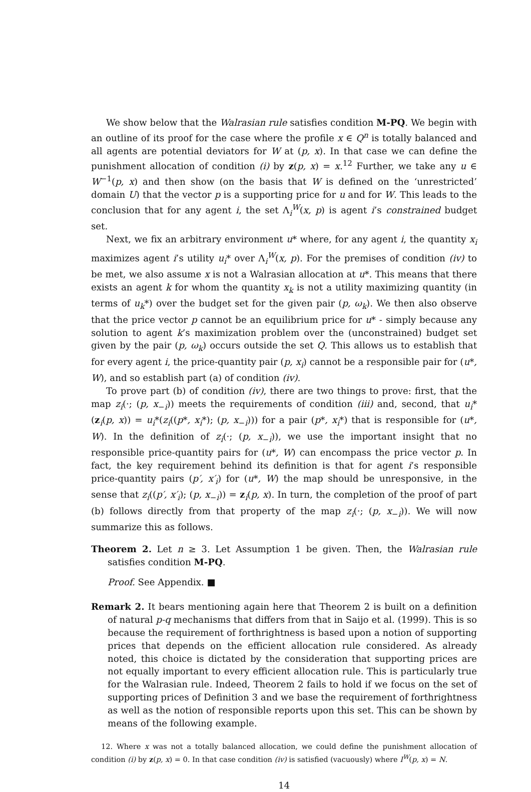We show below that the Walrasian rule satisfies condition M-PQ. We begin with an outline of its proof for the case where the profile x ∈ Q<sup>n</sup> is totally balanced and all agents are potential deviators for W at (p, x). In that case we can define the punishment allocation of condition (i) by z(p, x) = x.<sup>12</sup> Further, we take any u ∈ W<sup>−1</sup>(p, x) and then show (on the basis that W is defined on the ‘unrestricted’ domain U) that the vector p is a supporting price for u and for W. This leads to the conclusion that for any agent i, the set Λ<sub>i</sub><sup>W</sup>(x, p) is agent i’s constrained budget set.
Next, we fix an arbitrary environment u* where, for any agent i, the quantity x<sub>i</sub> maximizes agent i’s utility u<sub>i</sub>* over Λ<sub>i</sub><sup>W</sup>(x, p). For the premises of condition (iv) to be met, we also assume x is not a Walrasian allocation at u*. This means that there exists an agent k for whom the quantity x<sub>k</sub> is not a utility maximizing quantity (in terms of u<sub>k</sub>*) over the budget set for the given pair (p, ω<sub>k</sub>). We then also observe that the price vector p cannot be an equilibrium price for u* - simply because any solution to agent k’s maximization problem over the (unconstrained) budget set given by the pair (p, ω<sub>k</sub>) occurs outside the set Q. This allows us to establish that for every agent i, the price-quantity pair (p, x<sub>i</sub>) cannot be a responsible pair for (u*, W), and so establish part (a) of condition (iv).
To prove part (b) of condition (iv), there are two things to prove: first, that the map z<sub>i</sub>(·; (p, x<sub>−i</sub>)) meets the requirements of condition (iii) and, second, that u<sub>i</sub>*(z<sub>i</sub>(p, x)) = u<sub>i</sub>*(z<sub>i</sub>((p*, x<sub>i</sub>*); (p, x<sub>−i</sub>))) for a pair (p*, x<sub>i</sub>*) that is responsible for (u*, W). In the definition of z<sub>i</sub>(·; (p, x<sub>−i</sub>)), we use the important insight that no responsible price-quantity pairs for (u*, W) can encompass the price vector p. In fact, the key requirement behind its definition is that for agent i’s responsible price-quantity pairs (p′, x′<sub>i</sub>) for (u*, W) the map should be unresponsive, in the sense that z<sub>i</sub>((p′, x′<sub>i</sub>); (p, x<sub>−i</sub>)) = z<sub>i</sub>(p, x). In turn, the completion of the proof of part (b) follows directly from that property of the map z<sub>i</sub>(·; (p, x<sub>−i</sub>)). We will now summarize this as follows.
Theorem 2. Let n ≥ 3. Let Assumption 1 be given. Then, the Walrasian rule satisfies condition M-PQ.
Proof. See Appendix. ■
Remark 2. It bears mentioning again here that Theorem 2 is built on a definition of natural p-q mechanisms that differs from that in Saijo et al. (1999). This is so because the requirement of forthrightness is based upon a notion of supporting prices that depends on the efficient allocation rule considered. As already noted, this choice is dictated by the consideration that supporting prices are not equally important to every efficient allocation rule. This is particularly true for the Walrasian rule. Indeed, Theorem 2 fails to hold if we focus on the set of supporting prices of Definition 3 and we base the requirement of forthrightness as well as the notion of responsible reports upon this set. This can be shown by means of the following example.
12. Where x was not a totally balanced allocation, we could define the punishment allocation of condition (i) by z(p, x) = 0. In that case condition (iv) is satisfied (vacuously) where I<sup>W</sup>(p, x) = N.
14